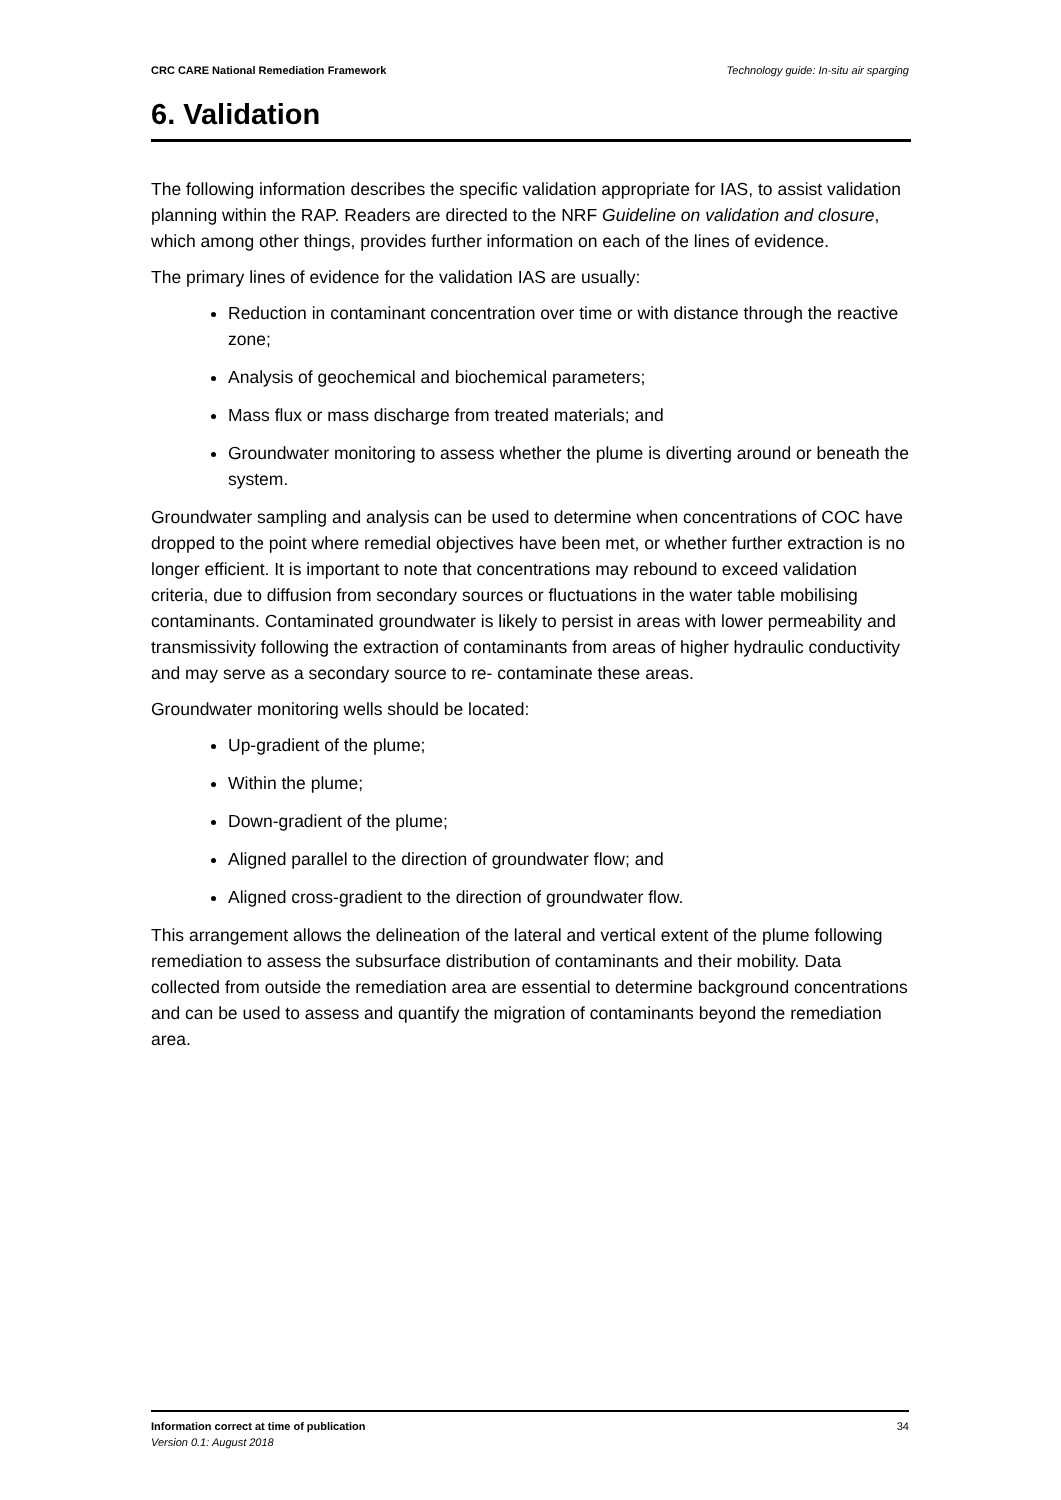CRC CARE National Remediation Framework Technology guide: In-situ air sparging
6. Validation
The following information describes the specific validation appropriate for IAS, to assist validation planning within the RAP. Readers are directed to the NRF Guideline on validation and closure, which among other things, provides further information on each of the lines of evidence.
The primary lines of evidence for the validation IAS are usually:
Reduction in contaminant concentration over time or with distance through the reactive zone;
Analysis of geochemical and biochemical parameters;
Mass flux or mass discharge from treated materials; and
Groundwater monitoring to assess whether the plume is diverting around or beneath the system.
Groundwater sampling and analysis can be used to determine when concentrations of COC have dropped to the point where remedial objectives have been met, or whether further extraction is no longer efficient. It is important to note that concentrations may rebound to exceed validation criteria, due to diffusion from secondary sources or fluctuations in the water table mobilising contaminants. Contaminated groundwater is likely to persist in areas with lower permeability and transmissivity following the extraction of contaminants from areas of higher hydraulic conductivity and may serve as a secondary source to re- contaminate these areas.
Groundwater monitoring wells should be located:
Up-gradient of the plume;
Within the plume;
Down-gradient of the plume;
Aligned parallel to the direction of groundwater flow; and
Aligned cross-gradient to the direction of groundwater flow.
This arrangement allows the delineation of the lateral and vertical extent of the plume following remediation to assess the subsurface distribution of contaminants and their mobility. Data collected from outside the remediation area are essential to determine background concentrations and can be used to assess and quantify the migration of contaminants beyond the remediation area.
Information correct at time of publication
Version 0.1: August 2018
34